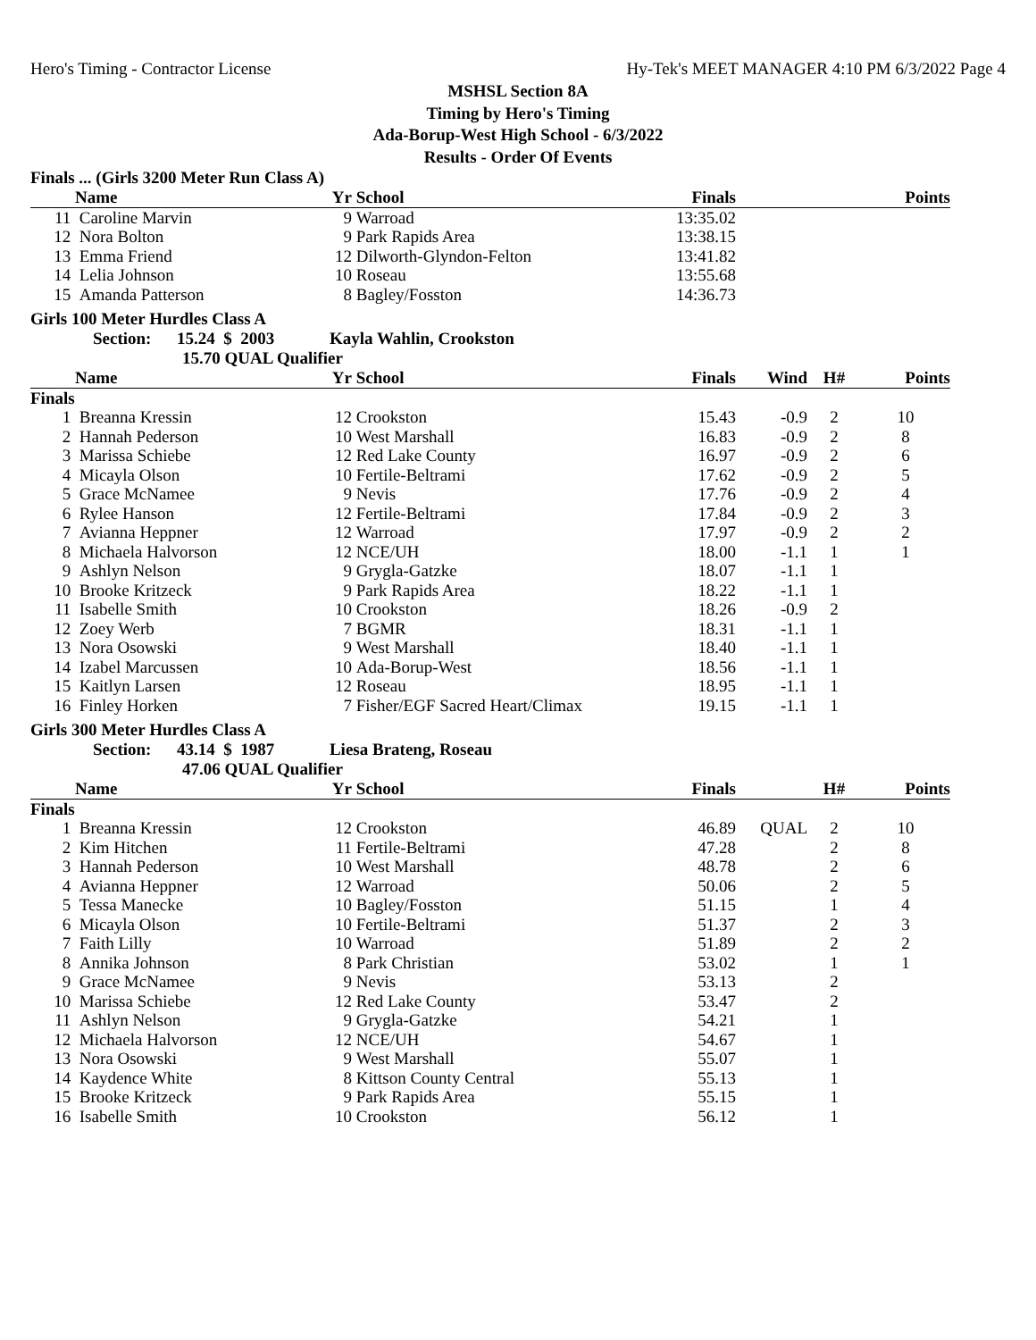Hero's Timing - Contractor License Hy-Tek's MEET MANAGER 4:10 PM 6/3/2022 Page 4
MSHSL Section 8A
Timing by Hero's Timing
Ada-Borup-West High School - 6/3/2022
Results - Order Of Events
Finals ... (Girls 3200 Meter Run Class A)
| | Name | Yr | School | Finals | | | Points |
| --- | --- | --- | --- | --- | --- | --- | --- |
| 11 | Caroline Marvin | 9 | Warroad | 13:35.02 | | | |
| 12 | Nora Bolton | 9 | Park Rapids Area | 13:38.15 | | | |
| 13 | Emma Friend | 12 | Dilworth-Glyndon-Felton | 13:41.82 | | | |
| 14 | Lelia Johnson | 10 | Roseau | 13:55.68 | | | |
| 15 | Amanda Patterson | 8 | Bagley/Fosston | 14:36.73 | | | |
Girls 100 Meter Hurdles Class A
Section: 15.24 $ 2003 Kayla Wahlin, Crookston
15.70 QUAL Qualifier
| | Name | Yr | School | Finals | Wind | H# | Points |
| --- | --- | --- | --- | --- | --- | --- | --- |
| Finals | | | | | | | |
| 1 | Breanna Kressin | 12 | Crookston | 15.43 | -0.9 | 2 | 10 |
| 2 | Hannah Pederson | 10 | West Marshall | 16.83 | -0.9 | 2 | 8 |
| 3 | Marissa Schiebe | 12 | Red Lake County | 16.97 | -0.9 | 2 | 6 |
| 4 | Micayla Olson | 10 | Fertile-Beltrami | 17.62 | -0.9 | 2 | 5 |
| 5 | Grace McNamee | 9 | Nevis | 17.76 | -0.9 | 2 | 4 |
| 6 | Rylee Hanson | 12 | Fertile-Beltrami | 17.84 | -0.9 | 2 | 3 |
| 7 | Avianna Heppner | 12 | Warroad | 17.97 | -0.9 | 2 | 2 |
| 8 | Michaela Halvorson | 12 | NCE/UH | 18.00 | -1.1 | 1 | 1 |
| 9 | Ashlyn Nelson | 9 | Grygla-Gatzke | 18.07 | -1.1 | 1 | |
| 10 | Brooke Kritzeck | 9 | Park Rapids Area | 18.22 | -1.1 | 1 | |
| 11 | Isabelle Smith | 10 | Crookston | 18.26 | -0.9 | 2 | |
| 12 | Zoey Werb | 7 | BGMR | 18.31 | -1.1 | 1 | |
| 13 | Nora Osowski | 9 | West Marshall | 18.40 | -1.1 | 1 | |
| 14 | Izabel Marcussen | 10 | Ada-Borup-West | 18.56 | -1.1 | 1 | |
| 15 | Kaitlyn Larsen | 12 | Roseau | 18.95 | -1.1 | 1 | |
| 16 | Finley Horken | 7 | Fisher/EGF Sacred Heart/Climax | 19.15 | -1.1 | 1 | |
Girls 300 Meter Hurdles Class A
Section: 43.14 $ 1987 Liesa Brateng, Roseau
47.06 QUAL Qualifier
| | Name | Yr | School | Finals | | H# | Points |
| --- | --- | --- | --- | --- | --- | --- | --- |
| Finals | | | | | | | |
| 1 | Breanna Kressin | 12 | Crookston | 46.89 | QUAL | 2 | 10 |
| 2 | Kim Hitchen | 11 | Fertile-Beltrami | 47.28 | | 2 | 8 |
| 3 | Hannah Pederson | 10 | West Marshall | 48.78 | | 2 | 6 |
| 4 | Avianna Heppner | 12 | Warroad | 50.06 | | 2 | 5 |
| 5 | Tessa Manecke | 10 | Bagley/Fosston | 51.15 | | 1 | 4 |
| 6 | Micayla Olson | 10 | Fertile-Beltrami | 51.37 | | 2 | 3 |
| 7 | Faith Lilly | 10 | Warroad | 51.89 | | 2 | 2 |
| 8 | Annika Johnson | 8 | Park Christian | 53.02 | | 1 | 1 |
| 9 | Grace McNamee | 9 | Nevis | 53.13 | | 2 | |
| 10 | Marissa Schiebe | 12 | Red Lake County | 53.47 | | 2 | |
| 11 | Ashlyn Nelson | 9 | Grygla-Gatzke | 54.21 | | 1 | |
| 12 | Michaela Halvorson | 12 | NCE/UH | 54.67 | | 1 | |
| 13 | Nora Osowski | 9 | West Marshall | 55.07 | | 1 | |
| 14 | Kaydence White | 8 | Kittson County Central | 55.13 | | 1 | |
| 15 | Brooke Kritzeck | 9 | Park Rapids Area | 55.15 | | 1 | |
| 16 | Isabelle Smith | 10 | Crookston | 56.12 | | 1 | |